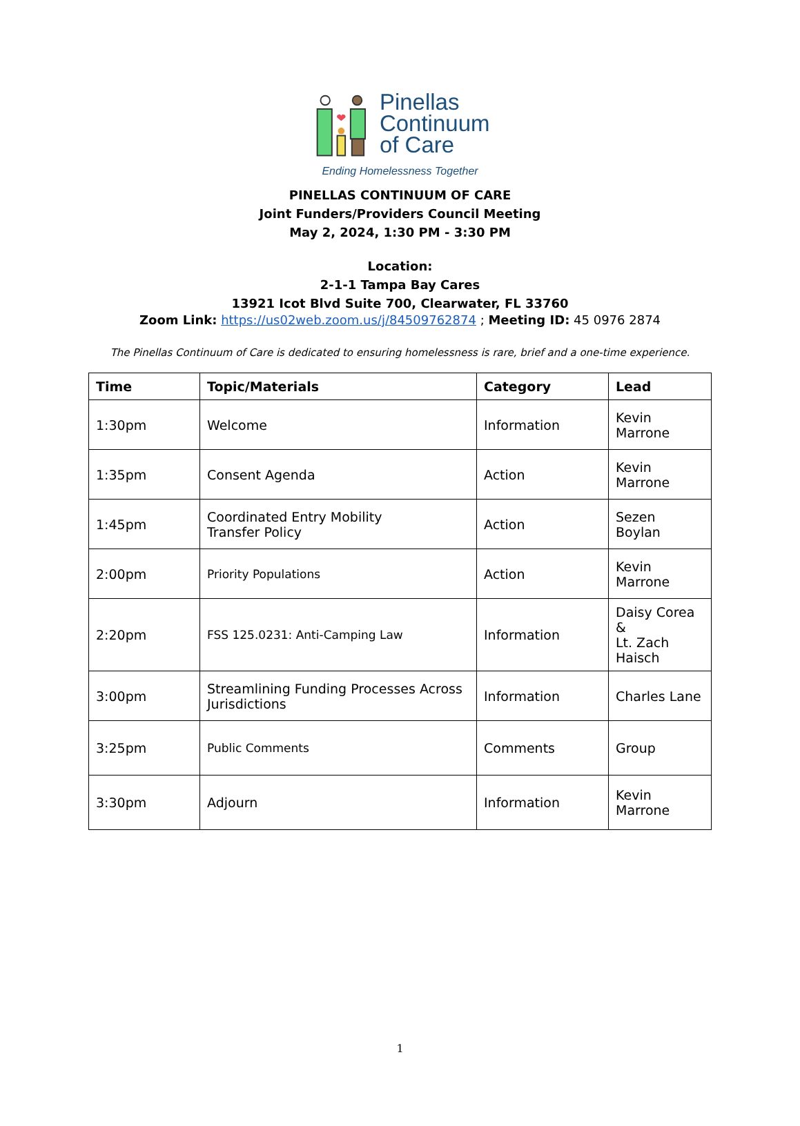Pinellas
Continuum
of Care
Ending Homelessness Together
PINELLAS CONTINUUM OF CARE
Joint Funders/Providers Council Meeting
May 2, 2024, 1:30 PM - 3:30 PM
Location:
2-1-1 Tampa Bay Cares
13921 Icot Blvd Suite 700, Clearwater, FL 33760
Zoom Link: https://us02web.zoom.us/j/84509762874 ; Meeting ID: 45 0976 2874
The Pinellas Continuum of Care is dedicated to ensuring homelessness is rare, brief and a one-time experience.
| Time | Topic/Materials | Category | Lead |
| --- | --- | --- | --- |
| 1:30pm | Welcome | Information | Kevin Marrone |
| 1:35pm | Consent Agenda | Action | Kevin Marrone |
| 1:45pm | Coordinated Entry Mobility Transfer Policy | Action | Sezen Boylan |
| 2:00pm | Priority Populations | Action | Kevin Marrone |
| 2:20pm | FSS 125.0231: Anti-Camping Law | Information | Daisy Corea & Lt. Zach Haisch |
| 3:00pm | Streamlining Funding Processes Across Jurisdictions | Information | Charles Lane |
| 3:25pm | Public Comments | Comments | Group |
| 3:30pm | Adjourn | Information | Kevin Marrone |
1